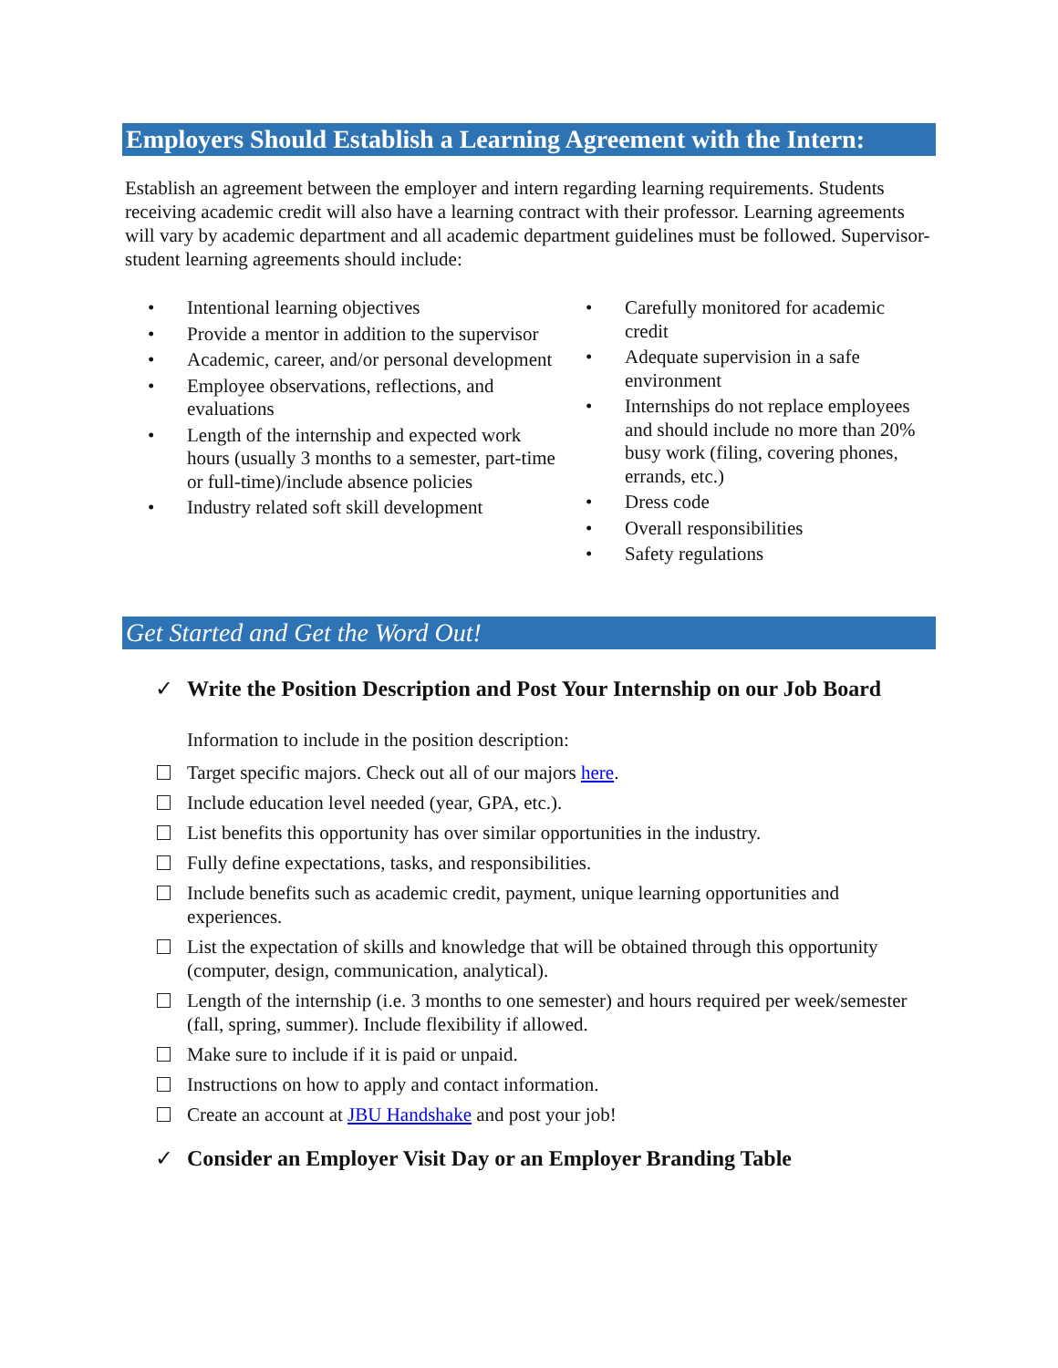Employers Should Establish a Learning Agreement with the Intern:
Establish an agreement between the employer and intern regarding learning requirements. Students receiving academic credit will also have a learning contract with their professor. Learning agreements will vary by academic department and all academic department guidelines must be followed. Supervisor-student learning agreements should include:
• Intentional learning objectives
• Provide a mentor in addition to the supervisor
• Academic, career, and/or personal development
• Employee observations, reflections, and evaluations
• Length of the internship and expected work hours (usually 3 months to a semester, part-time or full-time)/include absence policies
• Industry related soft skill development
• Carefully monitored for academic credit
• Adequate supervision in a safe environment
• Internships do not replace employees and should include no more than 20% busy work (filing, covering phones, errands, etc.)
• Dress code
• Overall responsibilities
• Safety regulations
Get Started and Get the Word Out!
✓ Write the Position Description and Post Your Internship on our Job Board
Information to include in the position description:
Target specific majors. Check out all of our majors here.
Include education level needed (year, GPA, etc.).
List benefits this opportunity has over similar opportunities in the industry.
Fully define expectations, tasks, and responsibilities.
Include benefits such as academic credit, payment, unique learning opportunities and experiences.
List the expectation of skills and knowledge that will be obtained through this opportunity (computer, design, communication, analytical).
Length of the internship (i.e. 3 months to one semester) and hours required per week/semester (fall, spring, summer). Include flexibility if allowed.
Make sure to include if it is paid or unpaid.
Instructions on how to apply and contact information.
Create an account at JBU Handshake and post your job!
✓ Consider an Employer Visit Day or an Employer Branding Table